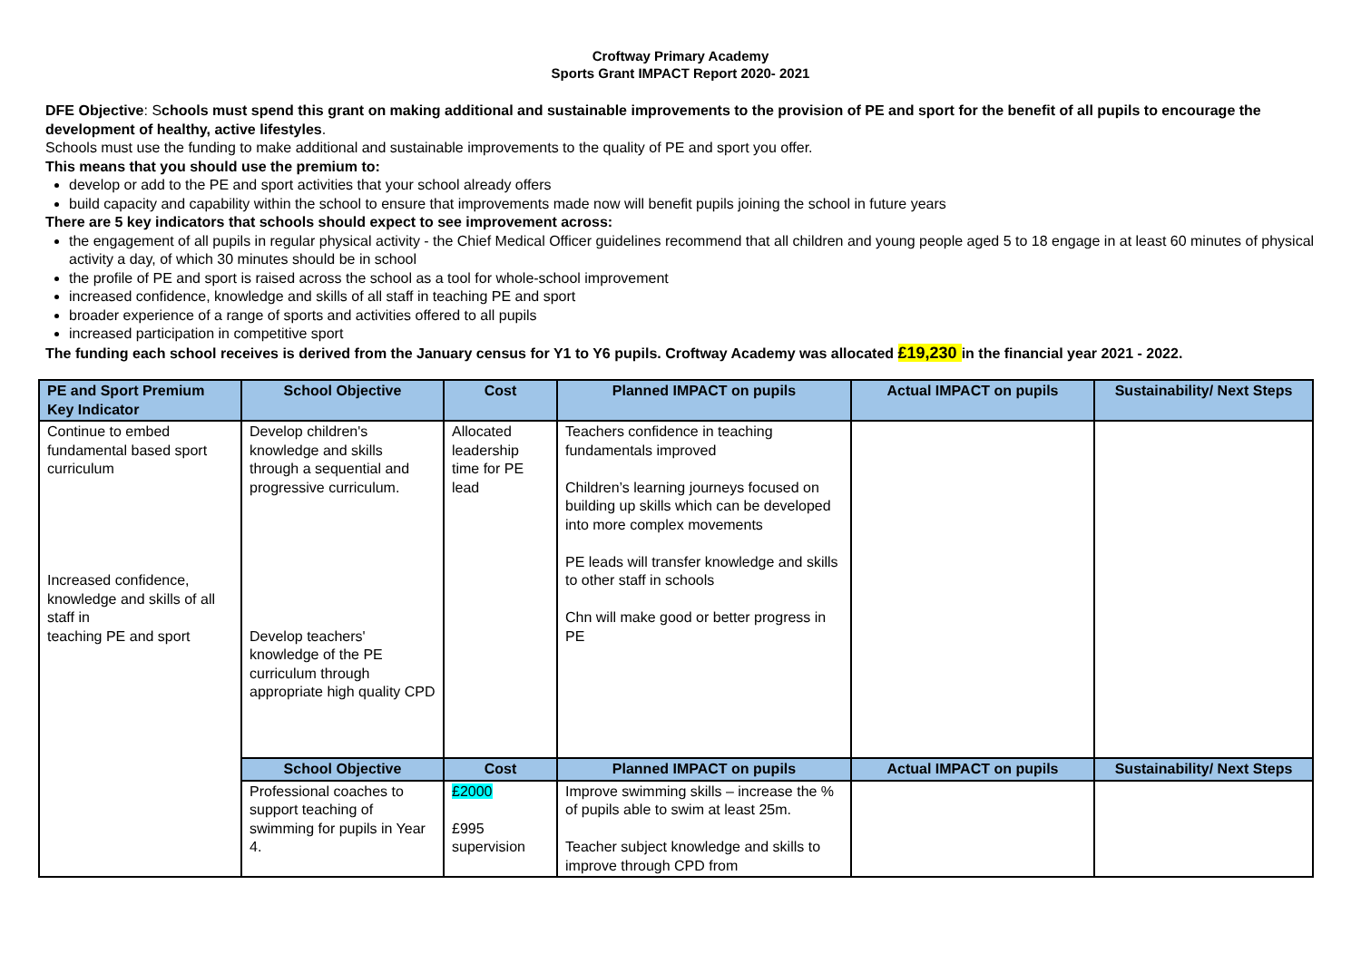Croftway Primary Academy
Sports Grant IMPACT Report 2020- 2021
DFE Objective: Schools must spend this grant on making additional and sustainable improvements to the provision of PE and sport for the benefit of all pupils to encourage the development of healthy, active lifestyles.
Schools must use the funding to make additional and sustainable improvements to the quality of PE and sport you offer.
This means that you should use the premium to:
develop or add to the PE and sport activities that your school already offers
build capacity and capability within the school to ensure that improvements made now will benefit pupils joining the school in future years
There are 5 key indicators that schools should expect to see improvement across:
the engagement of all pupils in regular physical activity - the Chief Medical Officer guidelines recommend that all children and young people aged 5 to 18 engage in at least 60 minutes of physical activity a day, of which 30 minutes should be in school
the profile of PE and sport is raised across the school as a tool for whole-school improvement
increased confidence, knowledge and skills of all staff in teaching PE and sport
broader experience of a range of sports and activities offered to all pupils
increased participation in competitive sport
The funding each school receives is derived from the January census for Y1 to Y6 pupils. Croftway Academy was allocated £19,230 in the financial year 2021 - 2022.
| PE and Sport Premium Key Indicator | School Objective | Cost | Planned IMPACT on pupils | Actual IMPACT on pupils | Sustainability/ Next Steps |
| --- | --- | --- | --- | --- | --- |
| Continue to embed fundamental based sport curriculum Increased confidence, knowledge and skills of all staff in teaching PE and sport | Develop children's knowledge and skills through a sequential and progressive curriculum. Develop teachers' knowledge of the PE curriculum through appropriate high quality CPD | Allocated leadership time for PE lead | Teachers confidence in teaching fundamentals improved Children’s learning journeys focused on building up skills which can be developed into more complex movements PE leads will transfer knowledge and skills to other staff in schools Chn will make good or better progress in PE | | |
| | School Objective | Cost | Planned IMPACT on pupils | Actual IMPACT on pupils | Sustainability/ Next Steps |
| | Professional coaches to support teaching of swimming for pupils in Year 4. | £2000 £995 supervision | Improve swimming skills – increase the % of pupils able to swim at least 25m. Teacher subject knowledge and skills to improve through CPD from | | |